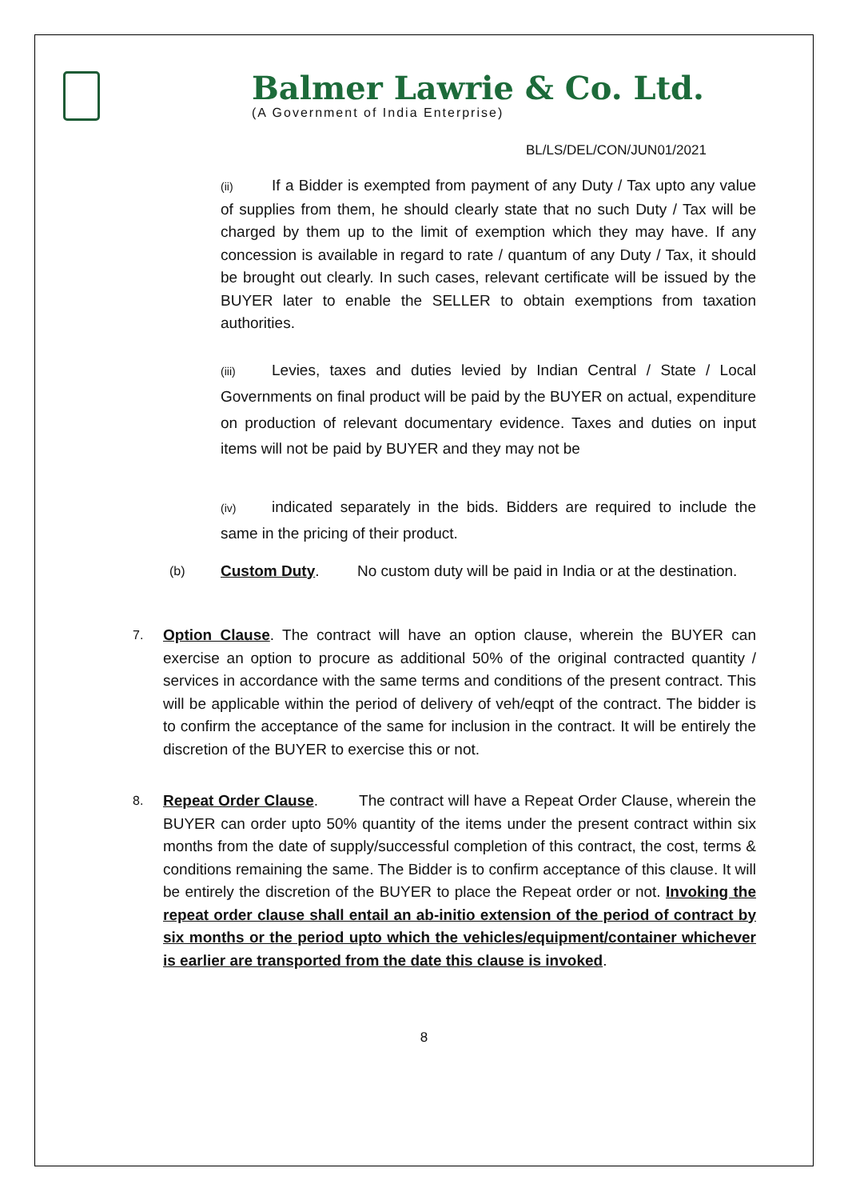Balmer Lawrie & Co. Ltd.
(A Government of India Enterprise)
BL/LS/DEL/CON/JUN01/2021
(ii) If a Bidder is exempted from payment of any Duty / Tax upto any value of supplies from them, he should clearly state that no such Duty / Tax will be charged by them up to the limit of exemption which they may have. If any concession is available in regard to rate / quantum of any Duty / Tax, it should be brought out clearly. In such cases, relevant certificate will be issued by the BUYER later to enable the SELLER to obtain exemptions from taxation authorities.
(iii) Levies, taxes and duties levied by Indian Central / State / Local Governments on final product will be paid by the BUYER on actual, expenditure on production of relevant documentary evidence. Taxes and duties on input items will not be paid by BUYER and they may not be
(iv) indicated separately in the bids. Bidders are required to include the same in the pricing of their product.
(b)
Custom Duty. No custom duty will be paid in India or at the destination.
7.
Option Clause. The contract will have an option clause, wherein the BUYER can exercise an option to procure as additional 50% of the original contracted quantity / services in accordance with the same terms and conditions of the present contract. This will be applicable within the period of delivery of veh/eqpt of the contract. The bidder is to confirm the acceptance of the same for inclusion in the contract. It will be entirely the discretion of the BUYER to exercise this or not.
8.
Repeat Order Clause. The contract will have a Repeat Order Clause, wherein the BUYER can order upto 50% quantity of the items under the present contract within six months from the date of supply/successful completion of this contract, the cost, terms & conditions remaining the same. The Bidder is to confirm acceptance of this clause. It will be entirely the discretion of the BUYER to place the Repeat order or not. Invoking the repeat order clause shall entail an ab-initio extension of the period of contract by six months or the period upto which the vehicles/equipment/container whichever is earlier are transported from the date this clause is invoked.
8